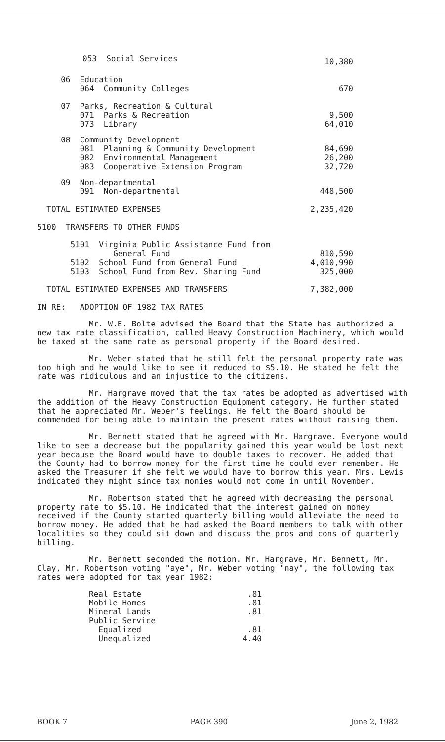| 053 Social Services | 10,380 |
| 06 Education 064 Community Colleges | 670 |
| 07 Parks, Recreation & Cultural 071 Parks & Recreation 073 Library | 9,500 64,010 |
| 08 Community Development 081 Planning & Community Development 082 Environmental Management 083 Cooperative Extension Program | 84,690 26,200 32,720 |
| 09 Non-departmental 091 Non-departmental | 448,500 |
| TOTAL ESTIMATED EXPENSES | 2,235,420 |
| 5100 TRANSFERS TO OTHER FUNDS | |
| 5101 Virginia Public Assistance Fund from General Fund 5102 School Fund from General Fund 5103 School Fund from Rev. Sharing Fund | 810,590 4,010,990 325,000 |
| TOTAL ESTIMATED EXPENSES AND TRANSFERS | 7,382,000 |
IN RE: ADOPTION OF 1982 TAX RATES
Mr. W.E. Bolte advised the Board that the State has authorized a new tax rate classification, called Heavy Construction Machinery, which would be taxed at the same rate as personal property if the Board desired.
Mr. Weber stated that he still felt the personal property rate was too high and he would like to see it reduced to $5.10. He stated he felt the rate was ridiculous and an injustice to the citizens.
Mr. Hargrave moved that the tax rates be adopted as advertised with the addition of the Heavy Construction Equipment category. He further stated that he appreciated Mr. Weber's feelings. He felt the Board should be commended for being able to maintain the present rates without raising them.
Mr. Bennett stated that he agreed with Mr. Hargrave. Everyone would like to see a decrease but the popularity gained this year would be lost next year because the Board would have to double taxes to recover. He added that the County had to borrow money for the first time he could ever remember. He asked the Treasurer if she felt we would have to borrow this year. Mrs. Lewis indicated they might since tax monies would not come in until November.
Mr. Robertson stated that he agreed with decreasing the personal property rate to $5.10. He indicated that the interest gained on money received if the County started quarterly billing would alleviate the need to borrow money. He added that he had asked the Board members to talk with other localities so they could sit down and discuss the pros and cons of quarterly billing.
Mr. Bennett seconded the motion. Mr. Hargrave, Mr. Bennett, Mr. Clay, Mr. Robertson voting "aye", Mr. Weber voting "nay", the following tax rates were adopted for tax year 1982:
| Real Estate | .81 |
| Mobile Homes | .81 |
| Mineral Lands | .81 |
| Public Service | |
| Equalized | .81 |
| Unequalized | 4.40 |
BOOK 7 PAGE 390 June 2, 1982